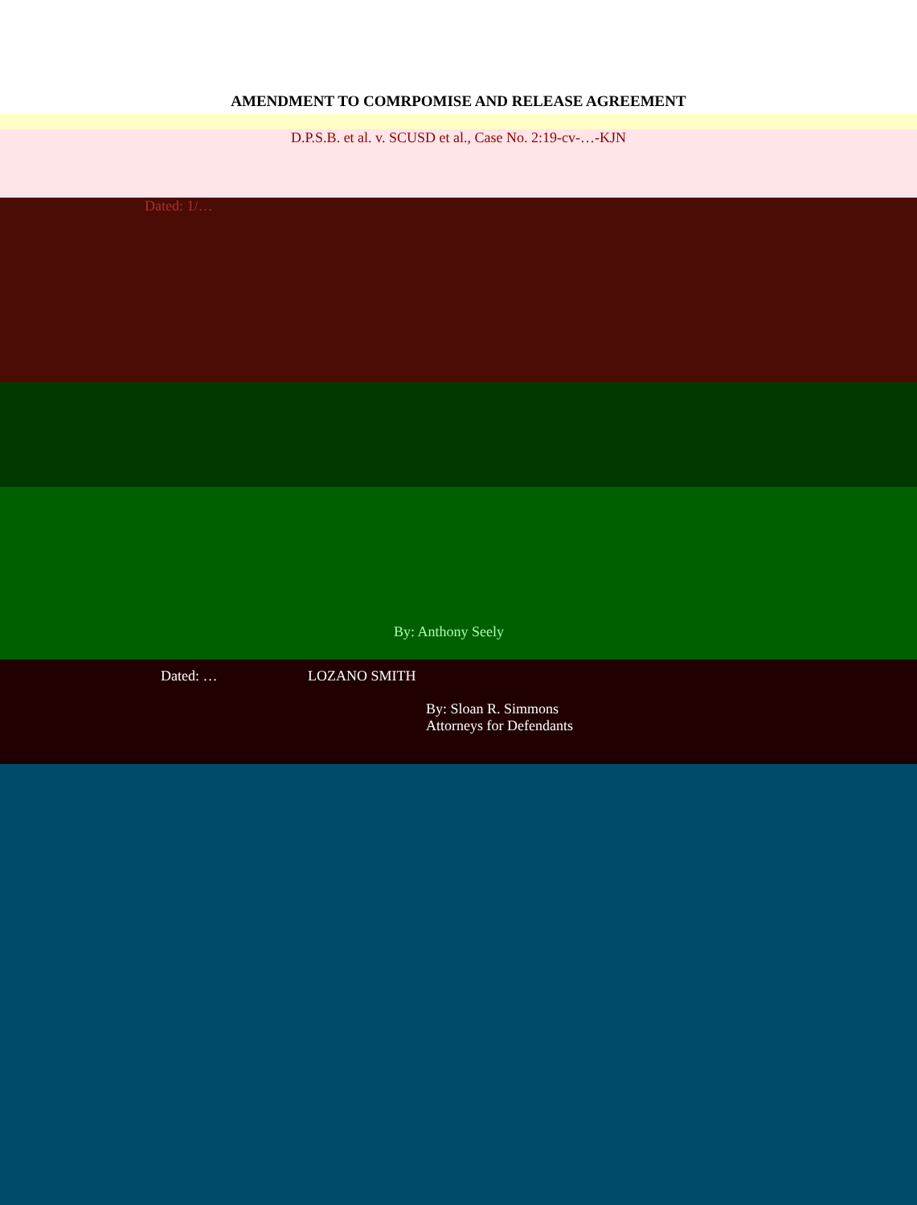AMENDMENT TO COMRPOMISE AND RELEASE AGREEMENT
D.P.S.B. et al. v. SCUSD et al., Case No. 2:19-cv-…-KJN
Dated: 1/…
By: Anthony Seely
Dated: … LOZANO SMITH
By: Sloan R. Simmons
Attorneys for Defendants